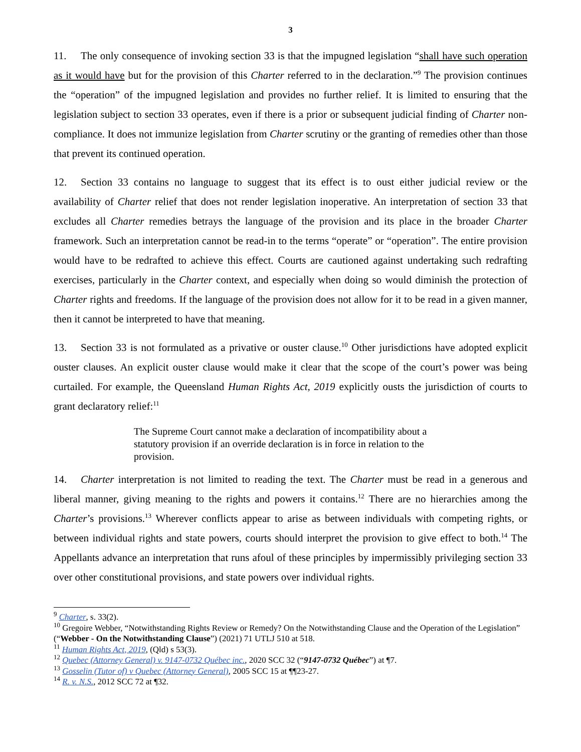3
11. The only consequence of invoking section 33 is that the impugned legislation “shall have such operation as it would have but for the provision of this Charter referred to in the declaration.”<sup>9</sup> The provision continues the “operation” of the impugned legislation and provides no further relief. It is limited to ensuring that the legislation subject to section 33 operates, even if there is a prior or subsequent judicial finding of Charter non-compliance. It does not immunize legislation from Charter scrutiny or the granting of remedies other than those that prevent its continued operation.
12. Section 33 contains no language to suggest that its effect is to oust either judicial review or the availability of Charter relief that does not render legislation inoperative. An interpretation of section 33 that excludes all Charter remedies betrays the language of the provision and its place in the broader Charter framework. Such an interpretation cannot be read-in to the terms “operate” or “operation”. The entire provision would have to be redrafted to achieve this effect. Courts are cautioned against undertaking such redrafting exercises, particularly in the Charter context, and especially when doing so would diminish the protection of Charter rights and freedoms. If the language of the provision does not allow for it to be read in a given manner, then it cannot be interpreted to have that meaning.
13. Section 33 is not formulated as a privative or ouster clause.<sup>10</sup> Other jurisdictions have adopted explicit ouster clauses. An explicit ouster clause would make it clear that the scope of the court’s power was being curtailed. For example, the Queensland Human Rights Act, 2019 explicitly ousts the jurisdiction of courts to grant declaratory relief:<sup>11</sup>
The Supreme Court cannot make a declaration of incompatibility about a statutory provision if an override declaration is in force in relation to the provision.
14. Charter interpretation is not limited to reading the text. The Charter must be read in a generous and liberal manner, giving meaning to the rights and powers it contains.<sup>12</sup> There are no hierarchies among the Charter’s provisions.<sup>13</sup> Wherever conflicts appear to arise as between individuals with competing rights, or between individual rights and state powers, courts should interpret the provision to give effect to both.<sup>14</sup> The Appellants advance an interpretation that runs afoul of these principles by impermissibly privileging section 33 over other constitutional provisions, and state powers over individual rights.
<sup>9</sup> Charter, s. 33(2).
<sup>10</sup> Gregoire Webber, “Notwithstanding Rights Review or Remedy? On the Notwithstanding Clause and the Operation of the Legislation” (“Webber - On the Notwithstanding Clause”) (2021) 71 UTLJ 510 at 518.
<sup>11</sup> Human Rights Act, 2019, (Qld) s 53(3).
<sup>12</sup> Quebec (Attorney General) v. 9147-0732 Québec inc., 2020 SCC 32 (“9147-0732 Québec”) at ¶7.
<sup>13</sup> Gosselin (Tutor of) v Quebec (Attorney General), 2005 SCC 15 at ¶¶23-27.
<sup>14</sup> R. v. N.S., 2012 SCC 72 at ¶32.